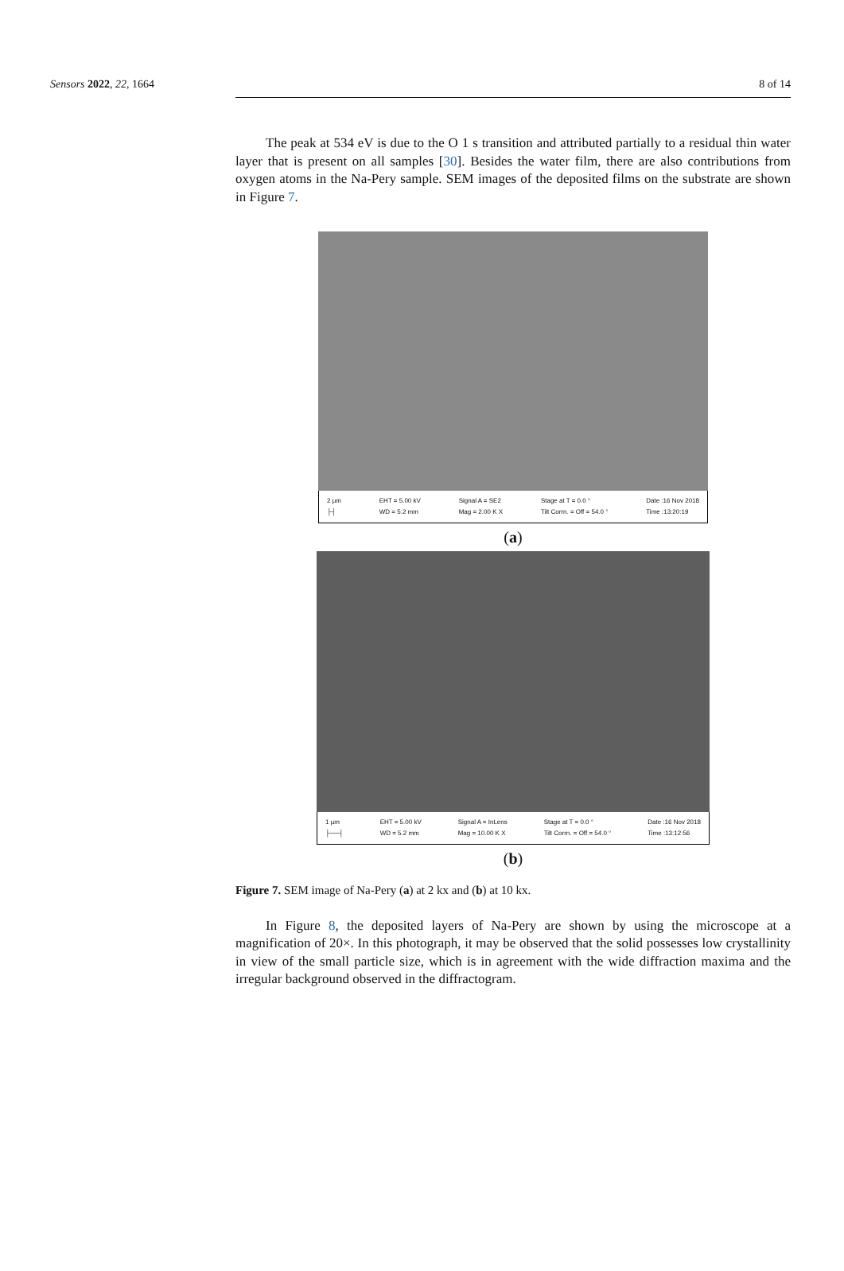Sensors 2022, 22, 1664 8 of 14
The peak at 534 eV is due to the O 1 s transition and attributed partially to a residual thin water layer that is present on all samples [30]. Besides the water film, there are also contributions from oxygen atoms in the Na-Pery sample. SEM images of the deposited films on the substrate are shown in Figure 7.
2 µm
├┤ EHT = 5.00 kV
WD = 5.2 mm Signal A = SE2
Mag = 2.00 K X Stage at T = 0.0 °
Tilt Corrn. = Off = 54.0 ° Date :16 Nov 2018
Time :13:20:19
(a)
1 µm
├──┤ EHT = 5.00 kV
WD = 5.2 mm Signal A = InLens
Mag = 10.00 K X Stage at T = 0.0 °
Tilt Corrn. = Off = 54.0 ° Date :16 Nov 2018
Time :13:12:56
(b)
Figure 7. SEM image of Na-Pery (a) at 2 kx and (b) at 10 kx.
In Figure 8, the deposited layers of Na-Pery are shown by using the microscope at a magnification of 20×. In this photograph, it may be observed that the solid possesses low crystallinity in view of the small particle size, which is in agreement with the wide diffraction maxima and the irregular background observed in the diffractogram.